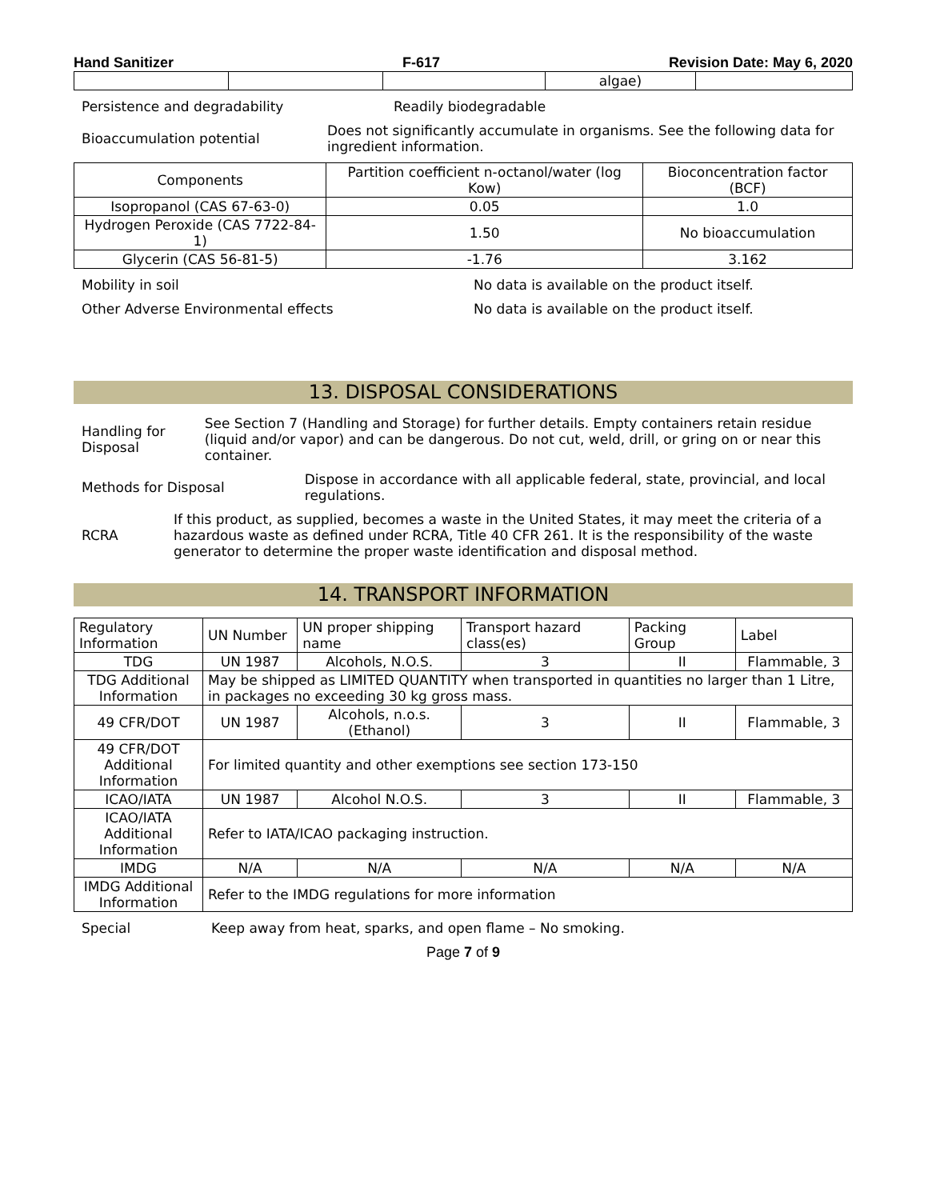Hand Sanitizer F-617 Revision Date: May 6, 2020
| | | | algae) | |
Persistence and degradability Readily biodegradable
Bioaccumulation potential Does not significantly accumulate in organisms. See the following data for ingredient information.
| Components | Partition coefficient n-octanol/water (log Kow) | Bioconcentration factor (BCF) |
| --- | --- | --- |
| Isopropanol (CAS 67-63-0) | 0.05 | 1.0 |
| Hydrogen Peroxide (CAS 7722-84-1) | 1.50 | No bioaccumulation |
| Glycerin (CAS 56-81-5) | -1.76 | 3.162 |
Mobility in soil No data is available on the product itself.
Other Adverse Environmental effects No data is available on the product itself.
13. DISPOSAL CONSIDERATIONS
Handling for Disposal See Section 7 (Handling and Storage) for further details. Empty containers retain residue (liquid and/or vapor) and can be dangerous. Do not cut, weld, drill, or gring on or near this container.
Methods for Disposal Dispose in accordance with all applicable federal, state, provincial, and local regulations.
RCRA If this product, as supplied, becomes a waste in the United States, it may meet the criteria of a hazardous waste as defined under RCRA, Title 40 CFR 261. It is the responsibility of the waste generator to determine the proper waste identification and disposal method.
14. TRANSPORT INFORMATION
| Regulatory Information | UN Number | UN proper shipping name | Transport hazard class(es) | Packing Group | Label |
| --- | --- | --- | --- | --- | --- |
| TDG | UN 1987 | Alcohols, N.O.S. | 3 | II | Flammable, 3 |
| TDG Additional Information | May be shipped as LIMITED QUANTITY when transported in quantities no larger than 1 Litre, in packages no exceeding 30 kg gross mass. | | | | |
| 49 CFR/DOT | UN 1987 | Alcohols, n.o.s. (Ethanol) | 3 | II | Flammable, 3 |
| 49 CFR/DOT Additional Information | For limited quantity and other exemptions see section 173-150 | | | | |
| ICAO/IATA | UN 1987 | Alcohol N.O.S. | 3 | II | Flammable, 3 |
| ICAO/IATA Additional Information | Refer to IATA/ICAO packaging instruction. | | | | |
| IMDG | N/A | N/A | N/A | N/A | N/A |
| IMDG Additional Information | Refer to the IMDG regulations for more information | | | | |
Special Keep away from heat, sparks, and open flame – No smoking.
Page 7 of 9